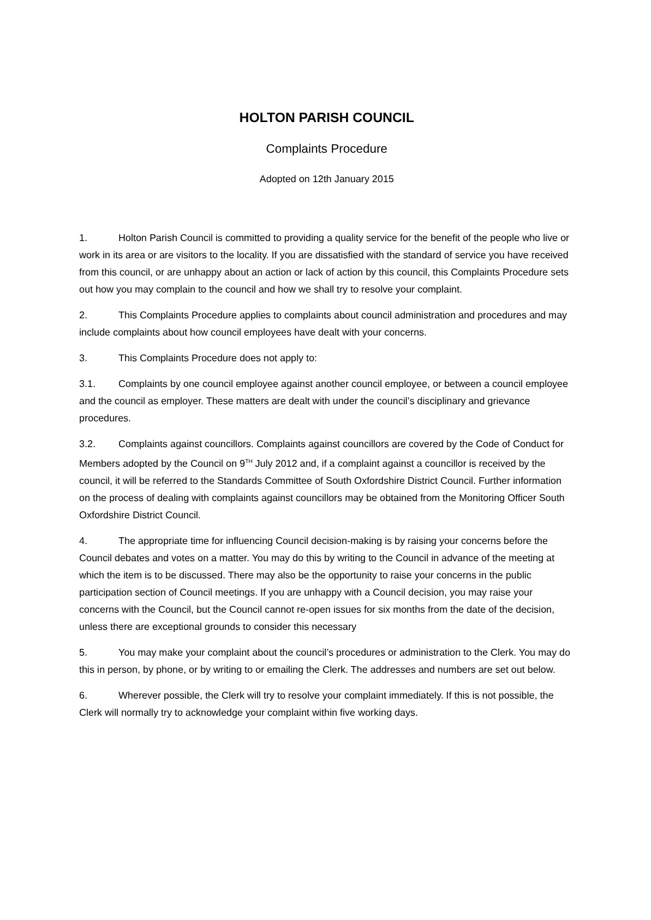HOLTON PARISH COUNCIL
Complaints Procedure
Adopted on 12th January 2015
1. Holton Parish Council is committed to providing a quality service for the benefit of the people who live or work in its area or are visitors to the locality. If you are dissatisfied with the standard of service you have received from this council, or are unhappy about an action or lack of action by this council, this Complaints Procedure sets out how you may complain to the council and how we shall try to resolve your complaint.
2. This Complaints Procedure applies to complaints about council administration and procedures and may include complaints about how council employees have dealt with your concerns.
3. This Complaints Procedure does not apply to:
3.1. Complaints by one council employee against another council employee, or between a council employee and the council as employer. These matters are dealt with under the council’s disciplinary and grievance procedures.
3.2. Complaints against councillors. Complaints against councillors are covered by the Code of Conduct for Members adopted by the Council on 9<sup>TH</sup> July 2012 and, if a complaint against a councillor is received by the council, it will be referred to the Standards Committee of South Oxfordshire District Council. Further information on the process of dealing with complaints against councillors may be obtained from the Monitoring Officer South Oxfordshire District Council.
4. The appropriate time for influencing Council decision-making is by raising your concerns before the Council debates and votes on a matter. You may do this by writing to the Council in advance of the meeting at which the item is to be discussed. There may also be the opportunity to raise your concerns in the public participation section of Council meetings. If you are unhappy with a Council decision, you may raise your concerns with the Council, but the Council cannot re-open issues for six months from the date of the decision, unless there are exceptional grounds to consider this necessary
5. You may make your complaint about the council’s procedures or administration to the Clerk. You may do this in person, by phone, or by writing to or emailing the Clerk. The addresses and numbers are set out below.
6. Wherever possible, the Clerk will try to resolve your complaint immediately. If this is not possible, the Clerk will normally try to acknowledge your complaint within five working days.